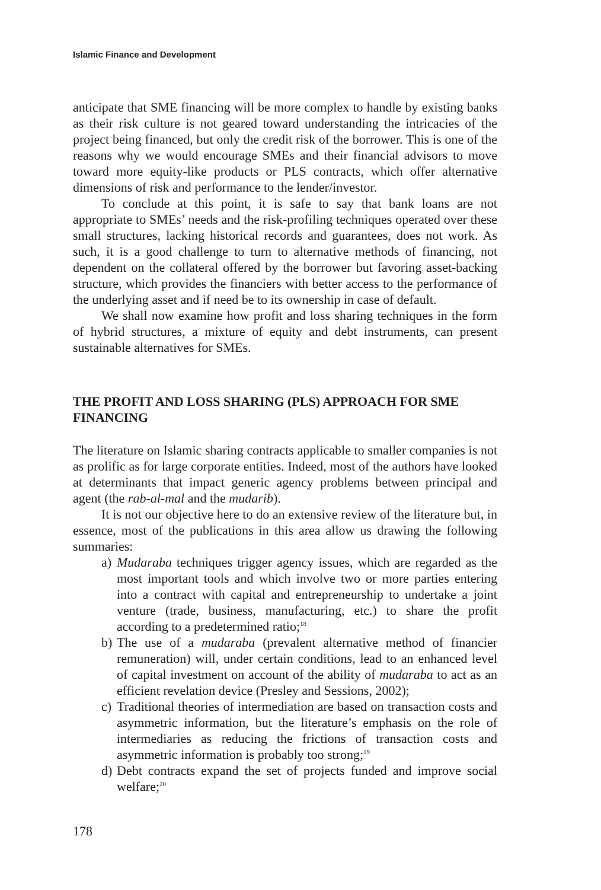Islamic Finance and Development
anticipate that SME financing will be more complex to handle by existing banks as their risk culture is not geared toward understanding the intricacies of the project being financed, but only the credit risk of the borrower. This is one of the reasons why we would encourage SMEs and their financial advisors to move toward more equity-like products or PLS contracts, which offer alternative dimensions of risk and performance to the lender/investor.
To conclude at this point, it is safe to say that bank loans are not appropriate to SMEs’ needs and the risk-profiling techniques operated over these small structures, lacking historical records and guarantees, does not work. As such, it is a good challenge to turn to alternative methods of financing, not dependent on the collateral offered by the borrower but favoring asset-backing structure, which provides the financiers with better access to the performance of the underlying asset and if need be to its ownership in case of default.
We shall now examine how profit and loss sharing techniques in the form of hybrid structures, a mixture of equity and debt instruments, can present sustainable alternatives for SMEs.
THE PROFIT AND LOSS SHARING (PLS) APPROACH FOR SME FINANCING
The literature on Islamic sharing contracts applicable to smaller companies is not as prolific as for large corporate entities. Indeed, most of the authors have looked at determinants that impact generic agency problems between principal and agent (the rab-al-mal and the mudarib).
It is not our objective here to do an extensive review of the literature but, in essence, most of the publications in this area allow us drawing the following summaries:
a) Mudaraba techniques trigger agency issues, which are regarded as the most important tools and which involve two or more parties entering into a contract with capital and entrepreneurship to undertake a joint venture (trade, business, manufacturing, etc.) to share the profit according to a predetermined ratio;<sup>18</sup>
b) The use of a mudaraba (prevalent alternative method of financier remuneration) will, under certain conditions, lead to an enhanced level of capital investment on account of the ability of mudaraba to act as an efficient revelation device (Presley and Sessions, 2002);
c) Traditional theories of intermediation are based on transaction costs and asymmetric information, but the literature’s emphasis on the role of intermediaries as reducing the frictions of transaction costs and asymmetric information is probably too strong;<sup>19</sup>
d) Debt contracts expand the set of projects funded and improve social welfare;<sup>20</sup>
178